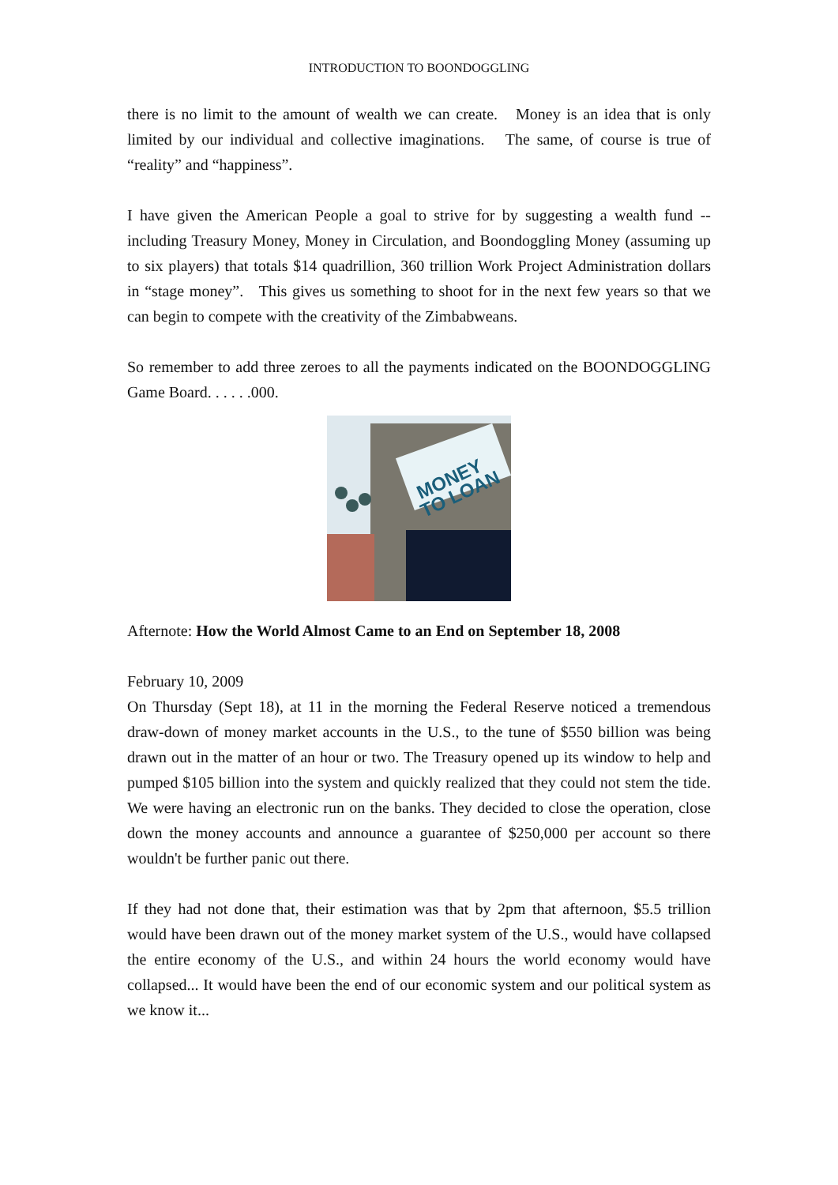INTRODUCTION TO BOONDOGGLING
there is no limit to the amount of wealth we can create. Money is an idea that is only limited by our individual and collective imaginations. The same, of course is true of “reality” and “happiness”.
I have given the American People a goal to strive for by suggesting a wealth fund -- including Treasury Money, Money in Circulation, and Boondoggling Money (assuming up to six players) that totals $14 quadrillion, 360 trillion Work Project Administration dollars in “stage money”. This gives us something to shoot for in the next few years so that we can begin to compete with the creativity of the Zimbabweans.
So remember to add three zeroes to all the payments indicated on the BOONDOGGLING Game Board. . . . . .000.
MONEY
TO LOAN
Afternote: How the World Almost Came to an End on September 18, 2008
February 10, 2009
On Thursday (Sept 18), at 11 in the morning the Federal Reserve noticed a tremendous draw-down of money market accounts in the U.S., to the tune of $550 billion was being drawn out in the matter of an hour or two. The Treasury opened up its window to help and pumped $105 billion into the system and quickly realized that they could not stem the tide. We were having an electronic run on the banks. They decided to close the operation, close down the money accounts and announce a guarantee of $250,000 per account so there wouldn't be further panic out there.
If they had not done that, their estimation was that by 2pm that afternoon, $5.5 trillion would have been drawn out of the money market system of the U.S., would have collapsed the entire economy of the U.S., and within 24 hours the world economy would have collapsed... It would have been the end of our economic system and our political system as we know it...